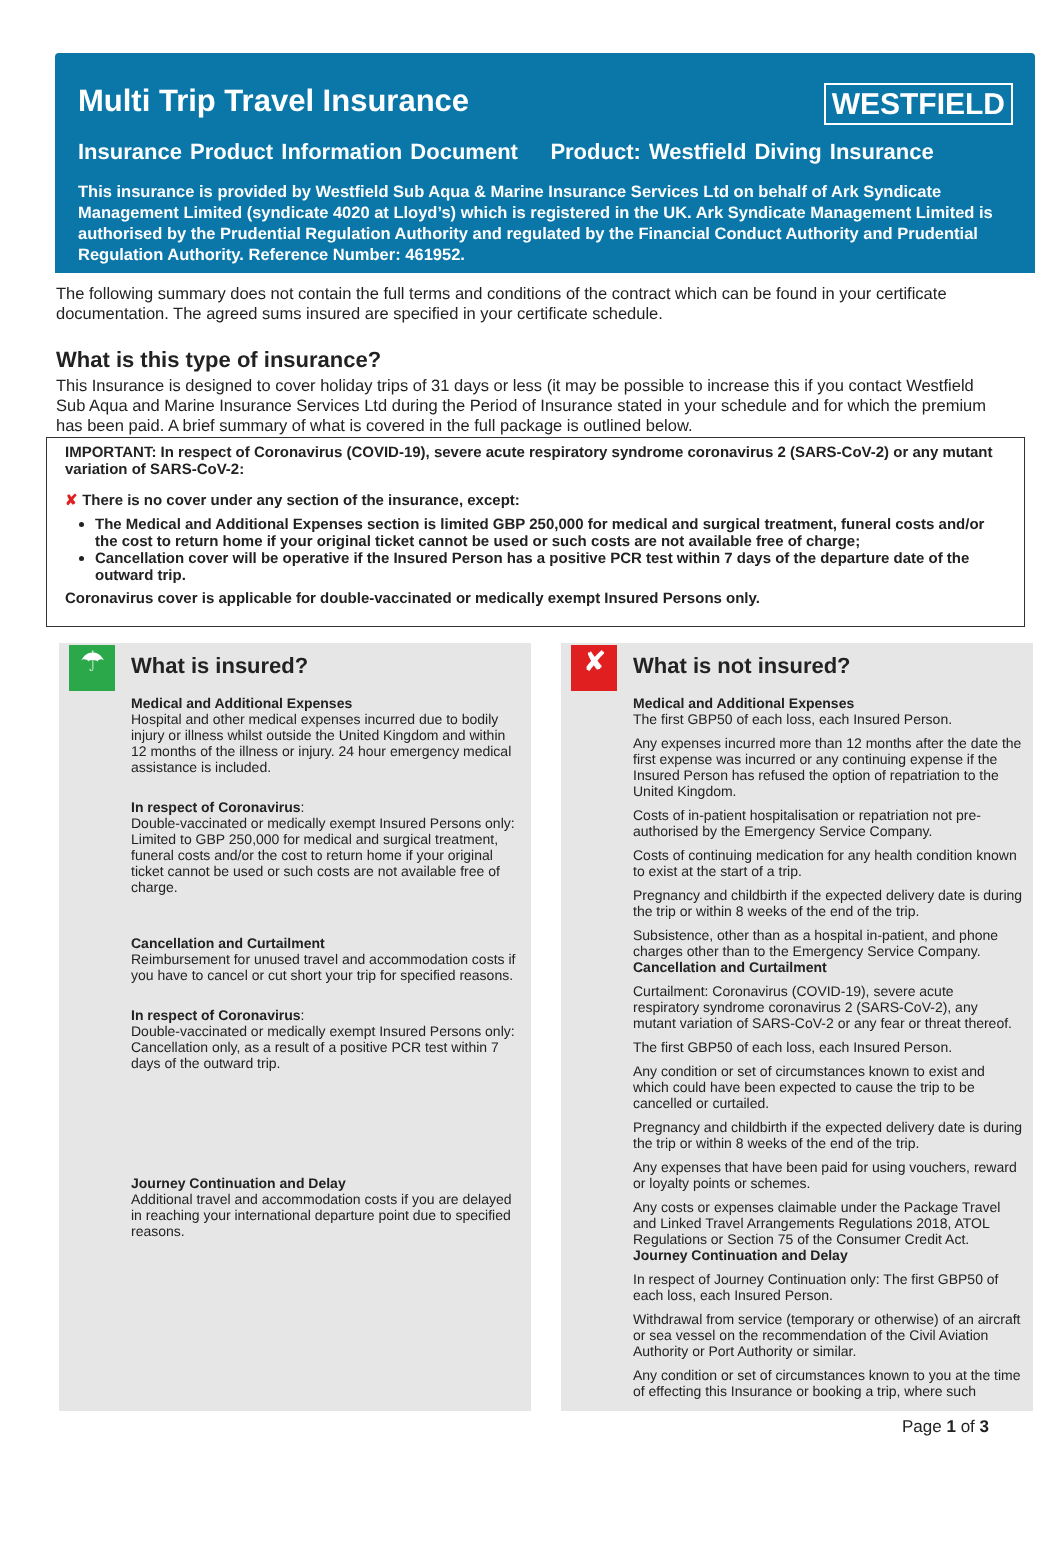Multi Trip Travel Insurance WESTFIELD
Insurance Product Information Document Product: Westfield Diving Insurance
This insurance is provided by Westfield Sub Aqua & Marine Insurance Services Ltd on behalf of Ark Syndicate Management Limited (syndicate 4020 at Lloyd’s) which is registered in the UK. Ark Syndicate Management Limited is authorised by the Prudential Regulation Authority and regulated by the Financial Conduct Authority and Prudential Regulation Authority. Reference Number: 461952.
The following summary does not contain the full terms and conditions of the contract which can be found in your certificate documentation. The agreed sums insured are specified in your certificate schedule.
What is this type of insurance?
This Insurance is designed to cover holiday trips of 31 days or less (it may be possible to increase this if you contact Westfield Sub Aqua and Marine Insurance Services Ltd during the Period of Insurance stated in your schedule and for which the premium has been paid. A brief summary of what is covered in the full package is outlined below.
IMPORTANT: In respect of Coronavirus (COVID-19), severe acute respiratory syndrome coronavirus 2 (SARS-CoV-2) or any mutant variation of SARS-CoV-2:
✘ There is no cover under any section of the insurance, except:
The Medical and Additional Expenses section is limited GBP 250,000 for medical and surgical treatment, funeral costs and/or the cost to return home if your original ticket cannot be used or such costs are not available free of charge;
Cancellation cover will be operative if the Insured Person has a positive PCR test within 7 days of the departure date of the outward trip.
Coronavirus cover is applicable for double-vaccinated or medically exempt Insured Persons only.
☂
What is insured?
Medical and Additional Expenses
Hospital and other medical expenses incurred due to bodily injury or illness whilst outside the United Kingdom and within 12 months of the illness or injury. 24 hour emergency medical assistance is included.
In respect of Coronavirus:
Double-vaccinated or medically exempt Insured Persons only: Limited to GBP 250,000 for medical and surgical treatment, funeral costs and/or the cost to return home if your original ticket cannot be used or such costs are not available free of charge.
Cancellation and Curtailment
Reimbursement for unused travel and accommodation costs if you have to cancel or cut short your trip for specified reasons.
In respect of Coronavirus:
Double-vaccinated or medically exempt Insured Persons only: Cancellation only, as a result of a positive PCR test within 7 days of the outward trip.
Journey Continuation and Delay
Additional travel and accommodation costs if you are delayed in reaching your international departure point due to specified reasons.
✘
What is not insured?
Medical and Additional Expenses
The first GBP50 of each loss, each Insured Person.
Any expenses incurred more than 12 months after the date the first expense was incurred or any continuing expense if the Insured Person has refused the option of repatriation to the United Kingdom.
Costs of in-patient hospitalisation or repatriation not pre-authorised by the Emergency Service Company.
Costs of continuing medication for any health condition known to exist at the start of a trip.
Pregnancy and childbirth if the expected delivery date is during the trip or within 8 weeks of the end of the trip.
Subsistence, other than as a hospital in-patient, and phone charges other than to the Emergency Service Company.
Cancellation and Curtailment
Curtailment: Coronavirus (COVID-19), severe acute respiratory syndrome coronavirus 2 (SARS-CoV-2), any mutant variation of SARS-CoV-2 or any fear or threat thereof.
The first GBP50 of each loss, each Insured Person.
Any condition or set of circumstances known to exist and which could have been expected to cause the trip to be cancelled or curtailed.
Pregnancy and childbirth if the expected delivery date is during the trip or within 8 weeks of the end of the trip.
Any expenses that have been paid for using vouchers, reward or loyalty points or schemes.
Any costs or expenses claimable under the Package Travel and Linked Travel Arrangements Regulations 2018, ATOL Regulations or Section 75 of the Consumer Credit Act.
Journey Continuation and Delay
In respect of Journey Continuation only: The first GBP50 of each loss, each Insured Person.
Withdrawal from service (temporary or otherwise) of an aircraft or sea vessel on the recommendation of the Civil Aviation Authority or Port Authority or similar.
Any condition or set of circumstances known to you at the time of effecting this Insurance or booking a trip, where such
Page 1 of 3